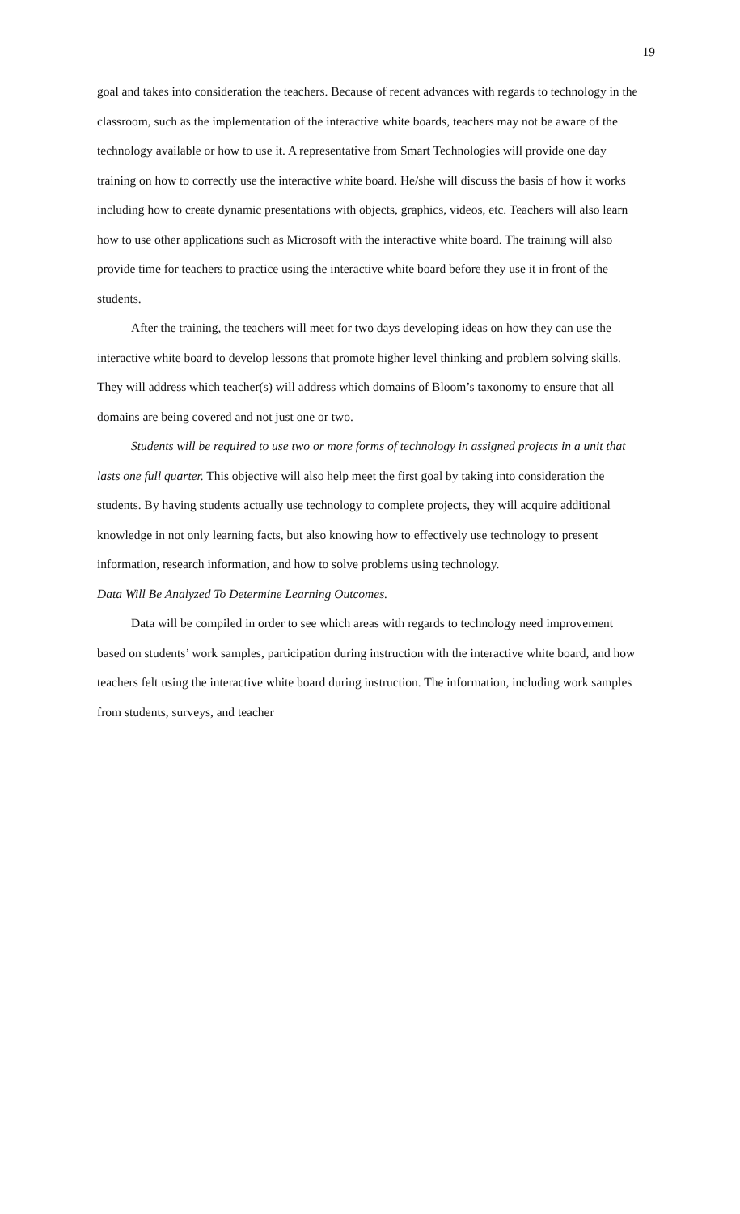19
goal and takes into consideration the teachers. Because of recent advances with regards to technology in the classroom, such as the implementation of the interactive white boards, teachers may not be aware of the technology available or how to use it. A representative from Smart Technologies will provide one day training on how to correctly use the interactive white board. He/she will discuss the basis of how it works including how to create dynamic presentations with objects, graphics, videos, etc. Teachers will also learn how to use other applications such as Microsoft with the interactive white board. The training will also provide time for teachers to practice using the interactive white board before they use it in front of the students.
After the training, the teachers will meet for two days developing ideas on how they can use the interactive white board to develop lessons that promote higher level thinking and problem solving skills. They will address which teacher(s) will address which domains of Bloom’s taxonomy to ensure that all domains are being covered and not just one or two.
Students will be required to use two or more forms of technology in assigned projects in a unit that lasts one full quarter. This objective will also help meet the first goal by taking into consideration the students. By having students actually use technology to complete projects, they will acquire additional knowledge in not only learning facts, but also knowing how to effectively use technology to present information, research information, and how to solve problems using technology.
Data Will Be Analyzed To Determine Learning Outcomes.
Data will be compiled in order to see which areas with regards to technology need improvement based on students’ work samples, participation during instruction with the interactive white board, and how teachers felt using the interactive white board during instruction. The information, including work samples from students, surveys, and teacher